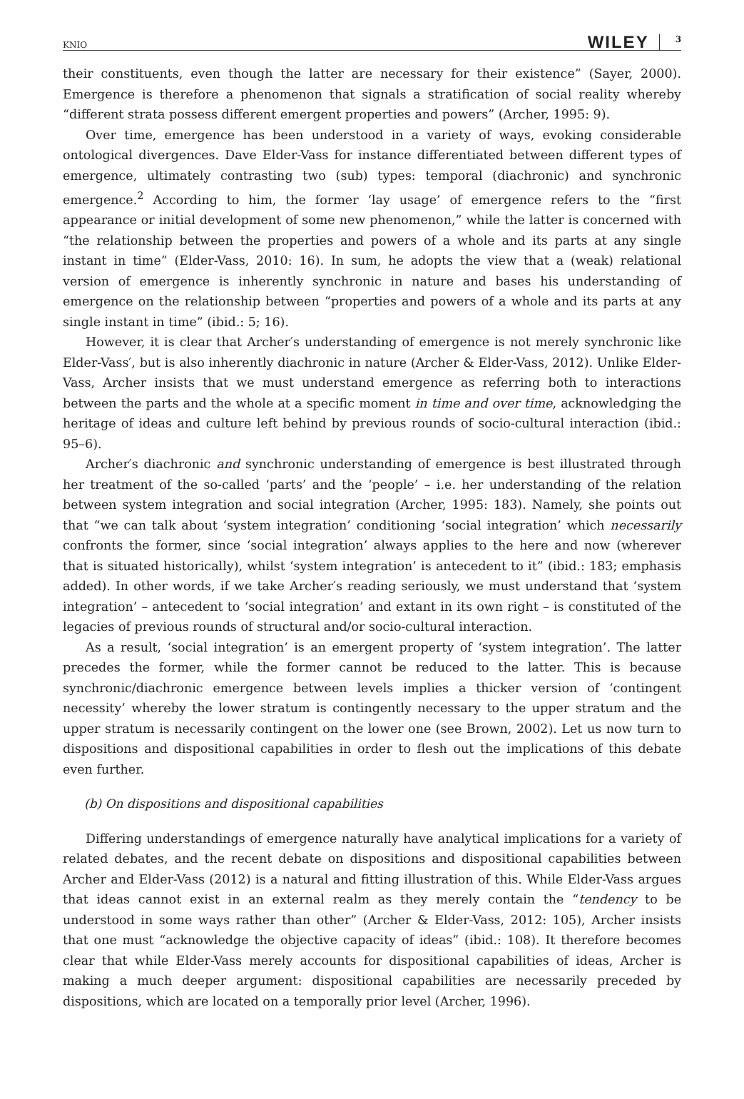KNIO WILEY 3
their constituents, even though the latter are necessary for their existence” (Sayer, 2000). Emergence is therefore a phenomenon that signals a stratification of social reality whereby “different strata possess different emergent properties and powers” (Archer, 1995: 9).
Over time, emergence has been understood in a variety of ways, evoking considerable ontological divergences. Dave Elder-Vass for instance differentiated between different types of emergence, ultimately contrasting two (sub) types: temporal (diachronic) and synchronic emergence.<sup>2</sup> According to him, the former ‘lay usage’ of emergence refers to the “first appearance or initial development of some new phenomenon,” while the latter is concerned with “the relationship between the properties and powers of a whole and its parts at any single instant in time” (Elder-Vass, 2010: 16). In sum, he adopts the view that a (weak) relational version of emergence is inherently synchronic in nature and bases his understanding of emergence on the relationship between “properties and powers of a whole and its parts at any single instant in time” (ibid.: 5; 16).
However, it is clear that Archer′s understanding of emergence is not merely synchronic like Elder-Vass′, but is also inherently diachronic in nature (Archer & Elder-Vass, 2012). Unlike Elder-Vass, Archer insists that we must understand emergence as referring both to interactions between the parts and the whole at a specific moment in time and over time, acknowledging the heritage of ideas and culture left behind by previous rounds of socio-cultural interaction (ibid.: 95–6).
Archer′s diachronic and synchronic understanding of emergence is best illustrated through her treatment of the so-called ‘parts’ and the ‘people’ – i.e. her understanding of the relation between system integration and social integration (Archer, 1995: 183). Namely, she points out that “we can talk about ‘system integration’ conditioning ‘social integration’ which necessarily confronts the former, since ‘social integration’ always applies to the here and now (wherever that is situated historically), whilst ‘system integration’ is antecedent to it” (ibid.: 183; emphasis added). In other words, if we take Archer′s reading seriously, we must understand that ‘system integration’ – antecedent to ‘social integration’ and extant in its own right – is constituted of the legacies of previous rounds of structural and/or socio-cultural interaction.
As a result, ‘social integration’ is an emergent property of ‘system integration’. The latter precedes the former, while the former cannot be reduced to the latter. This is because synchronic/diachronic emergence between levels implies a thicker version of ‘contingent necessity’ whereby the lower stratum is contingently necessary to the upper stratum and the upper stratum is necessarily contingent on the lower one (see Brown, 2002). Let us now turn to dispositions and dispositional capabilities in order to flesh out the implications of this debate even further.
(b) On dispositions and dispositional capabilities
Differing understandings of emergence naturally have analytical implications for a variety of related debates, and the recent debate on dispositions and dispositional capabilities between Archer and Elder-Vass (2012) is a natural and fitting illustration of this. While Elder-Vass argues that ideas cannot exist in an external realm as they merely contain the “tendency to be understood in some ways rather than other” (Archer & Elder-Vass, 2012: 105), Archer insists that one must “acknowledge the objective capacity of ideas” (ibid.: 108). It therefore becomes clear that while Elder-Vass merely accounts for dispositional capabilities of ideas, Archer is making a much deeper argument: dispositional capabilities are necessarily preceded by dispositions, which are located on a temporally prior level (Archer, 1996).